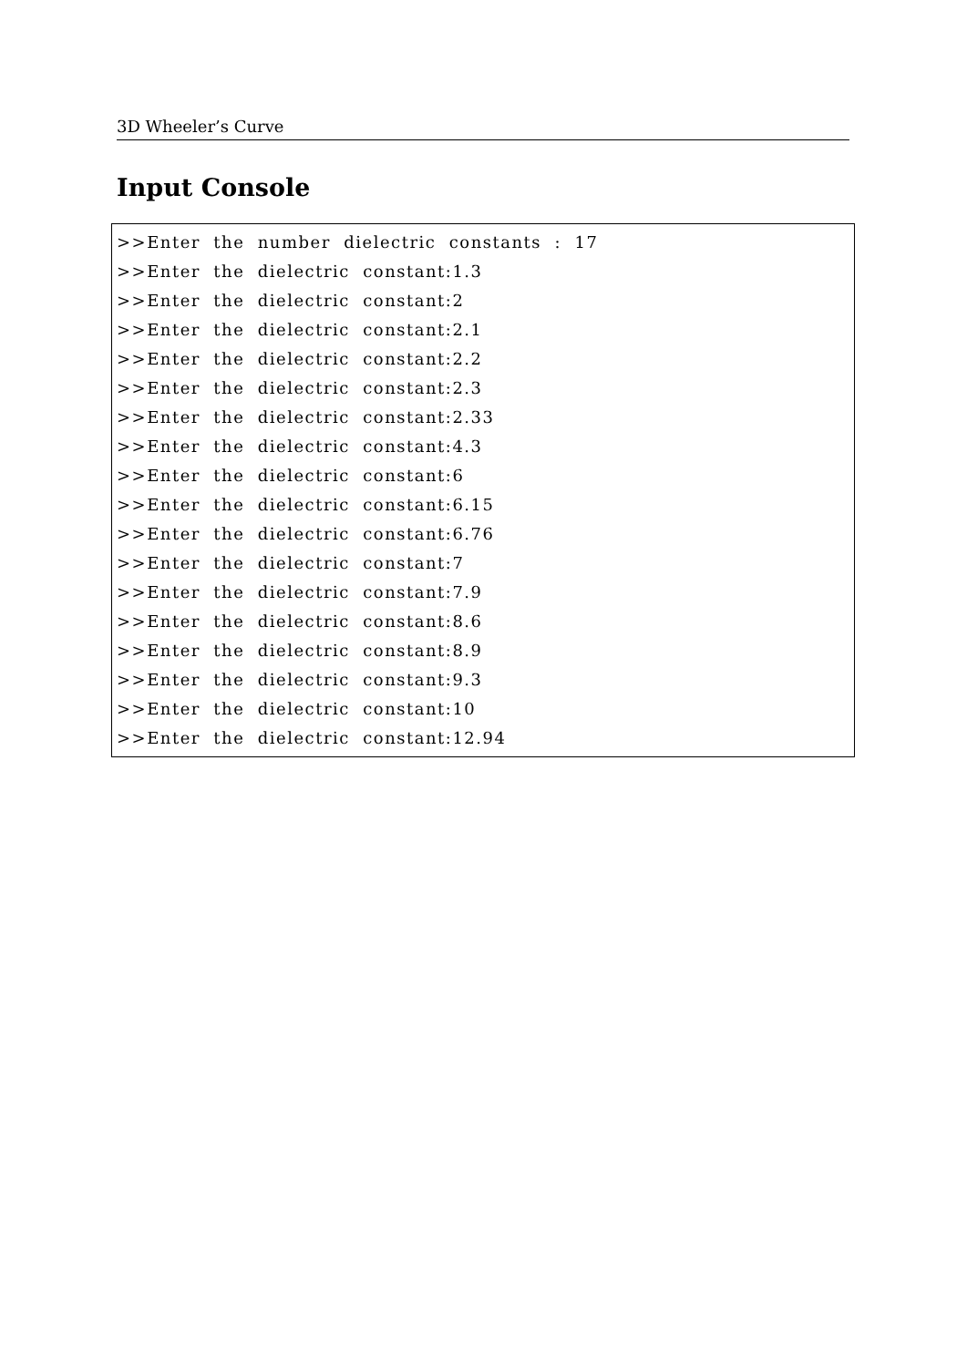3D Wheeler’s Curve
Input Console
>>Enter the number dielectric constants : 17
>>Enter the dielectric constant:1.3
>>Enter the dielectric constant:2
>>Enter the dielectric constant:2.1
>>Enter the dielectric constant:2.2
>>Enter the dielectric constant:2.3
>>Enter the dielectric constant:2.33
>>Enter the dielectric constant:4.3
>>Enter the dielectric constant:6
>>Enter the dielectric constant:6.15
>>Enter the dielectric constant:6.76
>>Enter the dielectric constant:7
>>Enter the dielectric constant:7.9
>>Enter the dielectric constant:8.6
>>Enter the dielectric constant:8.9
>>Enter the dielectric constant:9.3
>>Enter the dielectric constant:10
>>Enter the dielectric constant:12.94